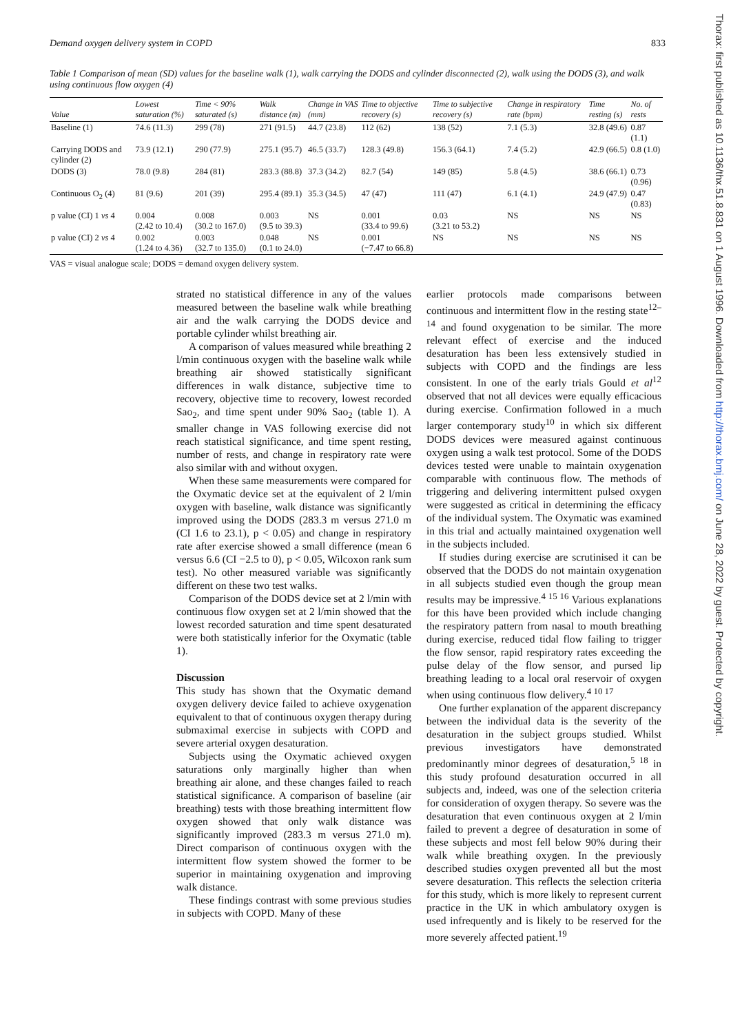Demand oxygen delivery system in COPD 833
Table 1 Comparison of mean (SD) values for the baseline walk (1), walk carrying the DODS and cylinder disconnected (2), walk using the DODS (3), and walk using continuous flow oxygen (4)
| Value | Lowest saturation (%) | Time < 90% saturated (s) | Walk distance (m) | Change in VAS (mm) | Time to objective recovery (s) | Time to subjective recovery (s) | Change in respiratory rate (bpm) | Time resting (s) | No. of rests |
| --- | --- | --- | --- | --- | --- | --- | --- | --- | --- |
| Baseline (1) | 74.6 (11.3) | 299 (78) | 271 (91.5) | 44.7 (23.8) | 112 (62) | 138 (52) | 7.1 (5.3) | 32.8 (49.6) | 0.87 (1.1) |
| Carrying DODS and cylinder (2) | 73.9 (12.1) | 290 (77.9) | 275.1 (95.7) | 46.5 (33.7) | 128.3 (49.8) | 156.3 (64.1) | 7.4 (5.2) | 42.9 (66.5) | 0.8 (1.0) |
| DODS (3) | 78.0 (9.8) | 284 (81) | 283.3 (88.8) | 37.3 (34.2) | 82.7 (54) | 149 (85) | 5.8 (4.5) | 38.6 (66.1) | 0.73 (0.96) |
| Continuous O<sub>2</sub> (4) | 81 (9.6) | 201 (39) | 295.4 (89.1) | 35.3 (34.5) | 47 (47) | 111 (47) | 6.1 (4.1) | 24.9 (47.9) | 0.47 (0.83) |
| p value (CI) 1 vs 4 | 0.004 (2.42 to 10.4) | 0.008 (30.2 to 167.0) | 0.003 (9.5 to 39.3) | NS | 0.001 (33.4 to 99.6) | 0.03 (3.21 to 53.2) | NS | NS | NS |
| p value (CI) 2 vs 4 | 0.002 (1.24 to 4.36) | 0.003 (32.7 to 135.0) | 0.048 (0.1 to 24.0) | NS | 0.001 (−7.47 to 66.8) | NS | NS | NS | NS |
VAS = visual analogue scale; DODS = demand oxygen delivery system.
strated no statistical difference in any of the values measured between the baseline walk while breathing air and the walk carrying the DODS device and portable cylinder whilst breathing air.
A comparison of values measured while breathing 2 l/min continuous oxygen with the baseline walk while breathing air showed statistically significant differences in walk distance, subjective time to recovery, objective time to recovery, lowest recorded Sao<sub>2</sub>, and time spent under 90% Sao<sub>2</sub> (table 1). A smaller change in VAS following exercise did not reach statistical significance, and time spent resting, number of rests, and change in respiratory rate were also similar with and without oxygen.
When these same measurements were compared for the Oxymatic device set at the equivalent of 2 l/min oxygen with baseline, walk distance was significantly improved using the DODS (283.3 m versus 271.0 m (CI 1.6 to 23.1), p < 0.05) and change in respiratory rate after exercise showed a small difference (mean 6 versus 6.6 (CI −2.5 to 0), p < 0.05, Wilcoxon rank sum test). No other measured variable was significantly different on these two test walks.
Comparison of the DODS device set at 2 l/min with continuous flow oxygen set at 2 l/min showed that the lowest recorded saturation and time spent desaturated were both statistically inferior for the Oxymatic (table 1).
Discussion
This study has shown that the Oxymatic demand oxygen delivery device failed to achieve oxygenation equivalent to that of continuous oxygen therapy during submaximal exercise in subjects with COPD and severe arterial oxygen desaturation.
Subjects using the Oxymatic achieved oxygen saturations only marginally higher than when breathing air alone, and these changes failed to reach statistical significance. A comparison of baseline (air breathing) tests with those breathing intermittent flow oxygen showed that only walk distance was significantly improved (283.3 m versus 271.0 m). Direct comparison of continuous oxygen with the intermittent flow system showed the former to be superior in maintaining oxygenation and improving walk distance.
These findings contrast with some previous studies in subjects with COPD. Many of these
earlier protocols made comparisons between continuous and intermittent flow in the resting state<sup>12–14</sup> and found oxygenation to be similar. The more relevant effect of exercise and the induced desaturation has been less extensively studied in subjects with COPD and the findings are less consistent. In one of the early trials Gould et al<sup>12</sup> observed that not all devices were equally efficacious during exercise. Confirmation followed in a much larger contemporary study<sup>10</sup> in which six different DODS devices were measured against continuous oxygen using a walk test protocol. Some of the DODS devices tested were unable to maintain oxygenation comparable with continuous flow. The methods of triggering and delivering intermittent pulsed oxygen were suggested as critical in determining the efficacy of the individual system. The Oxymatic was examined in this trial and actually maintained oxygenation well in the subjects included.
If studies during exercise are scrutinised it can be observed that the DODS do not maintain oxygenation in all subjects studied even though the group mean results may be impressive.<sup>4 15 16</sup> Various explanations for this have been provided which include changing the respiratory pattern from nasal to mouth breathing during exercise, reduced tidal flow failing to trigger the flow sensor, rapid respiratory rates exceeding the pulse delay of the flow sensor, and pursed lip breathing leading to a local oral reservoir of oxygen when using continuous flow delivery.<sup>4 10 17</sup>
One further explanation of the apparent discrepancy between the individual data is the severity of the desaturation in the subject groups studied. Whilst previous investigators have demonstrated predominantly minor degrees of desaturation,<sup>5 18</sup> in this study profound desaturation occurred in all subjects and, indeed, was one of the selection criteria for consideration of oxygen therapy. So severe was the desaturation that even continuous oxygen at 2 l/min failed to prevent a degree of desaturation in some of these subjects and most fell below 90% during their walk while breathing oxygen. In the previously described studies oxygen prevented all but the most severe desaturation. This reflects the selection criteria for this study, which is more likely to represent current practice in the UK in which ambulatory oxygen is used infrequently and is likely to be reserved for the more severely affected patient.<sup>19</sup>
Thorax: first published as 10.1136/thx.51.8.831 on 1 August 1996. Downloaded from http://thorax.bmj.com/ on June 28, 2022 by guest. Protected by copyright.